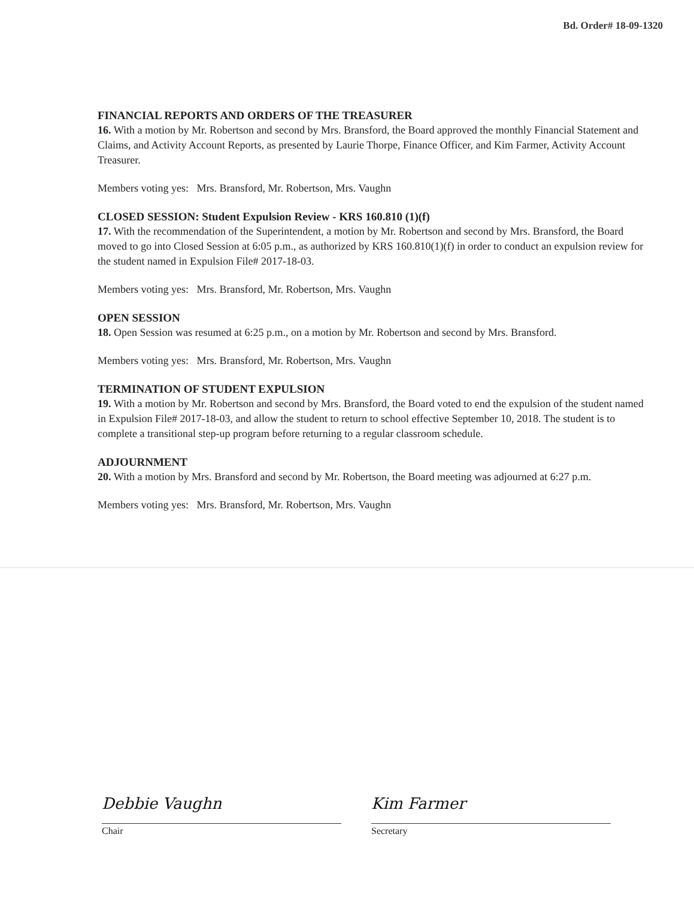Bd. Order# 18-09-1320
FINANCIAL REPORTS AND ORDERS OF THE TREASURER
16. With a motion by Mr. Robertson and second by Mrs. Bransford, the Board approved the monthly Financial Statement and Claims, and Activity Account Reports, as presented by Laurie Thorpe, Finance Officer, and Kim Farmer, Activity Account Treasurer.
Members voting yes: Mrs. Bransford, Mr. Robertson, Mrs. Vaughn
CLOSED SESSION: Student Expulsion Review - KRS 160.810 (1)(f)
17. With the recommendation of the Superintendent, a motion by Mr. Robertson and second by Mrs. Bransford, the Board moved to go into Closed Session at 6:05 p.m., as authorized by KRS 160.810(1)(f) in order to conduct an expulsion review for the student named in Expulsion File# 2017-18-03.
Members voting yes: Mrs. Bransford, Mr. Robertson, Mrs. Vaughn
OPEN SESSION
18. Open Session was resumed at 6:25 p.m., on a motion by Mr. Robertson and second by Mrs. Bransford.
Members voting yes: Mrs. Bransford, Mr. Robertson, Mrs. Vaughn
TERMINATION OF STUDENT EXPULSION
19. With a motion by Mr. Robertson and second by Mrs. Bransford, the Board voted to end the expulsion of the student named in Expulsion File# 2017-18-03, and allow the student to return to school effective September 10, 2018. The student is to complete a transitional step-up program before returning to a regular classroom schedule.
ADJOURNMENT
20. With a motion by Mrs. Bransford and second by Mr. Robertson, the Board meeting was adjourned at 6:27 p.m.
Members voting yes: Mrs. Bransford, Mr. Robertson, Mrs. Vaughn
Debbie Vaughn
Chair
Kim Farmer
Secretary